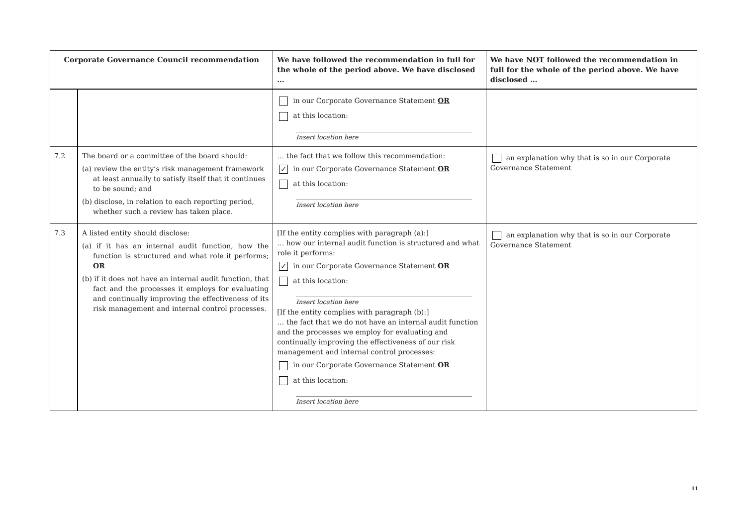| Corporate Governance Council recommendation | | We have followed the recommendation in full for the whole of the period above. We have disclosed … | We have NOT followed the recommendation in full for the whole of the period above. We have disclosed … |
| --- | --- | --- | --- |
| | | in our Corporate Governance Statement OR at this location: Insert location here | |
| 7.2 | The board or a committee of the board should: (a) review the entity’s risk management framework at least annually to satisfy itself that it continues to be sound; and (b) disclose, in relation to each reporting period, whether such a review has taken place. | … the fact that we follow this recommendation: ✓ in our Corporate Governance Statement OR at this location: Insert location here | an explanation why that is so in our Corporate Governance Statement |
| 7.3 | A listed entity should disclose: (a) if it has an internal audit function, how the function is structured and what role it performs; OR (b) if it does not have an internal audit function, that fact and the processes it employs for evaluating and continually improving the effectiveness of its risk management and internal control processes. | [If the entity complies with paragraph (a):] … how our internal audit function is structured and what role it performs: ✓ in our Corporate Governance Statement OR at this location: Insert location here [If the entity complies with paragraph (b):] … the fact that we do not have an internal audit function and the processes we employ for evaluating and continually improving the effectiveness of our risk management and internal control processes: in our Corporate Governance Statement OR at this location: Insert location here | an explanation why that is so in our Corporate Governance Statement |
11